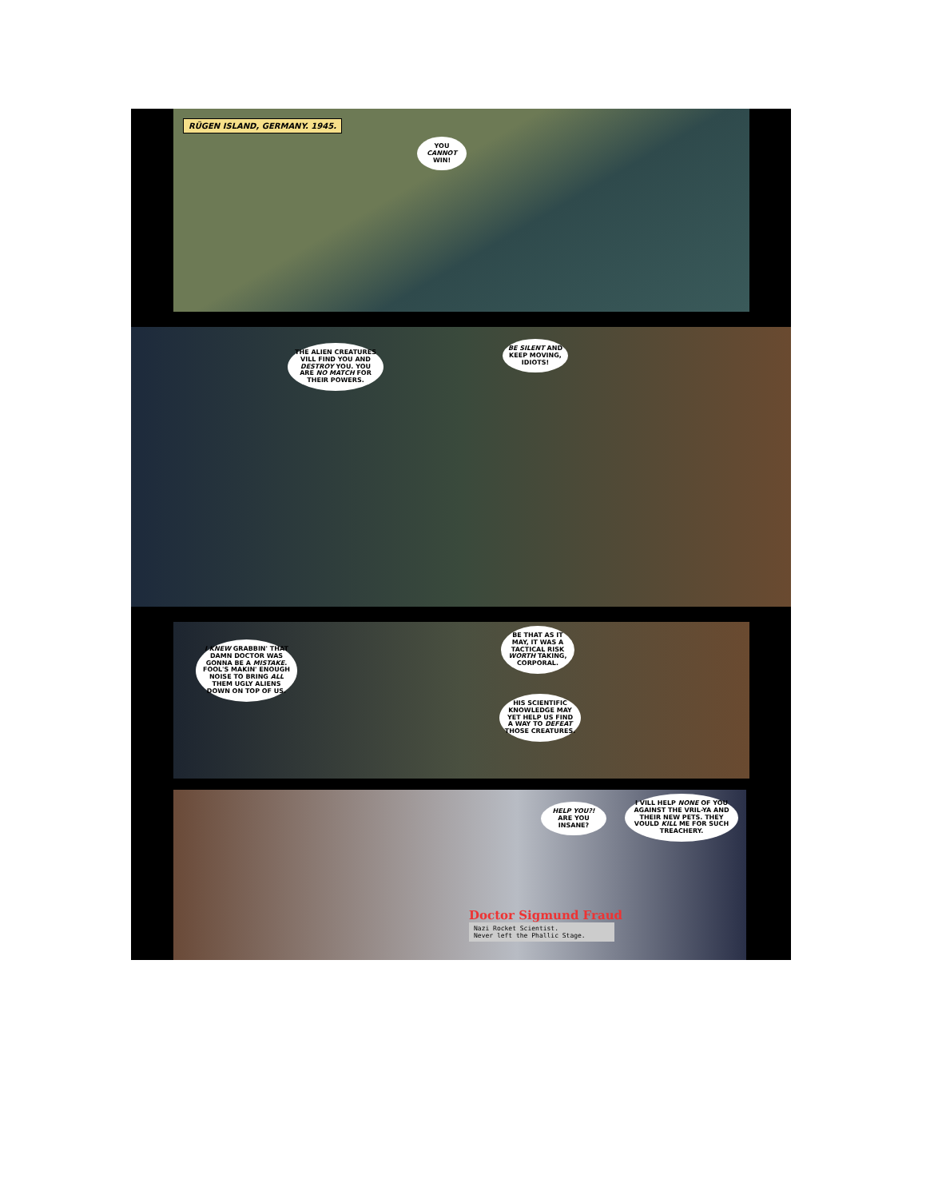RÜGEN ISLAND, GERMANY. 1945.
YOU CANNOT WIN!
THE ALIEN CREATURES VILL FIND YOU AND DESTROY YOU. YOU ARE NO MATCH FOR THEIR POWERS.
BE SILENT AND KEEP MOVING, IDIOTS!
I KNEW GRABBIN' THAT DAMN DOCTOR WAS GONNA BE A MISTAKE. FOOL'S MAKIN' ENOUGH NOISE TO BRING ALL THEM UGLY ALIENS DOWN ON TOP OF US.
BE THAT AS IT MAY, IT WAS A TACTICAL RISK WORTH TAKING, CORPORAL.
HIS SCIENTIFIC KNOWLEDGE MAY YET HELP US FIND A WAY TO DEFEAT THOSE CREATURES.
HELP YOU?! ARE YOU INSANE?
I VILL HELP NONE OF YOU AGAINST THE VRIL-YA AND THEIR NEW PETS. THEY VOULD KILL ME FOR SUCH TREACHERY.
Doctor Sigmund Fraud
Nazi Rocket Scientist.
Never left the Phallic Stage.